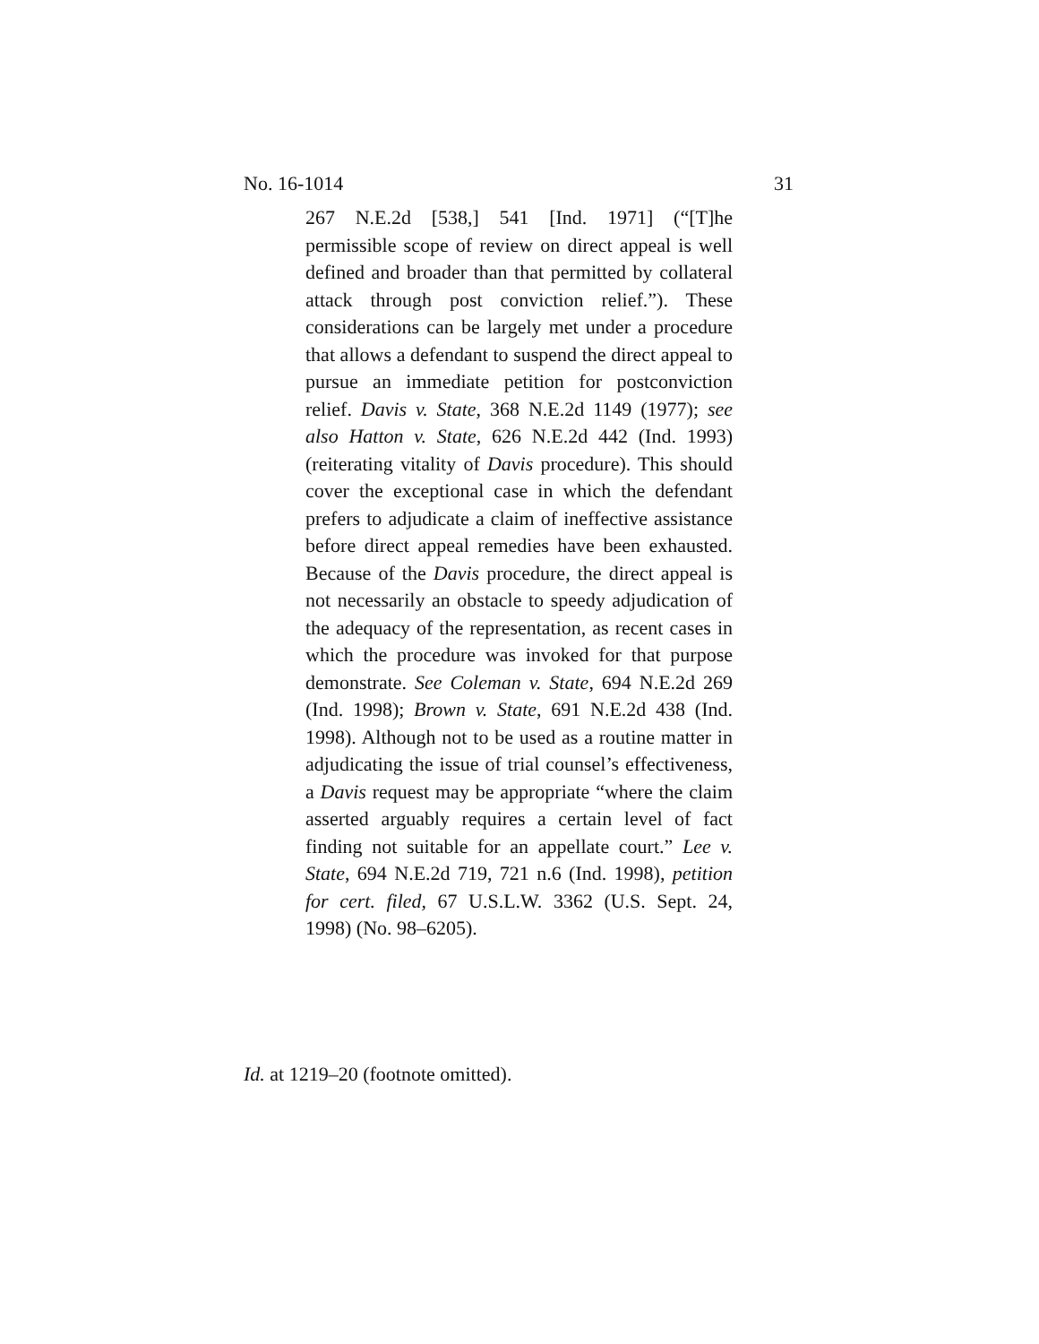No. 16-1014 31
267 N.E.2d [538,] 541 [Ind. 1971] (“[T]he permissible scope of review on direct appeal is well defined and broader than that permitted by collateral attack through post conviction relief.”). These considerations can be largely met under a procedure that allows a defendant to suspend the direct appeal to pursue an immediate petition for postconviction relief. Davis v. State, 368 N.E.2d 1149 (1977); see also Hatton v. State, 626 N.E.2d 442 (Ind. 1993) (reiterating vitality of Davis procedure). This should cover the exceptional case in which the defendant prefers to adjudicate a claim of ineffective assistance before direct appeal remedies have been exhausted. Because of the Davis procedure, the direct appeal is not necessarily an obstacle to speedy adjudication of the adequacy of the representation, as recent cases in which the procedure was invoked for that purpose demonstrate. See Coleman v. State, 694 N.E.2d 269 (Ind. 1998); Brown v. State, 691 N.E.2d 438 (Ind. 1998). Although not to be used as a routine matter in adjudicating the issue of trial counsel’s effectiveness, a Davis request may be appropriate “where the claim asserted arguably requires a certain level of fact finding not suitable for an appellate court.” Lee v. State, 694 N.E.2d 719, 721 n.6 (Ind. 1998), petition for cert. filed, 67 U.S.L.W. 3362 (U.S. Sept. 24, 1998) (No. 98–6205).
Id. at 1219–20 (footnote omitted).